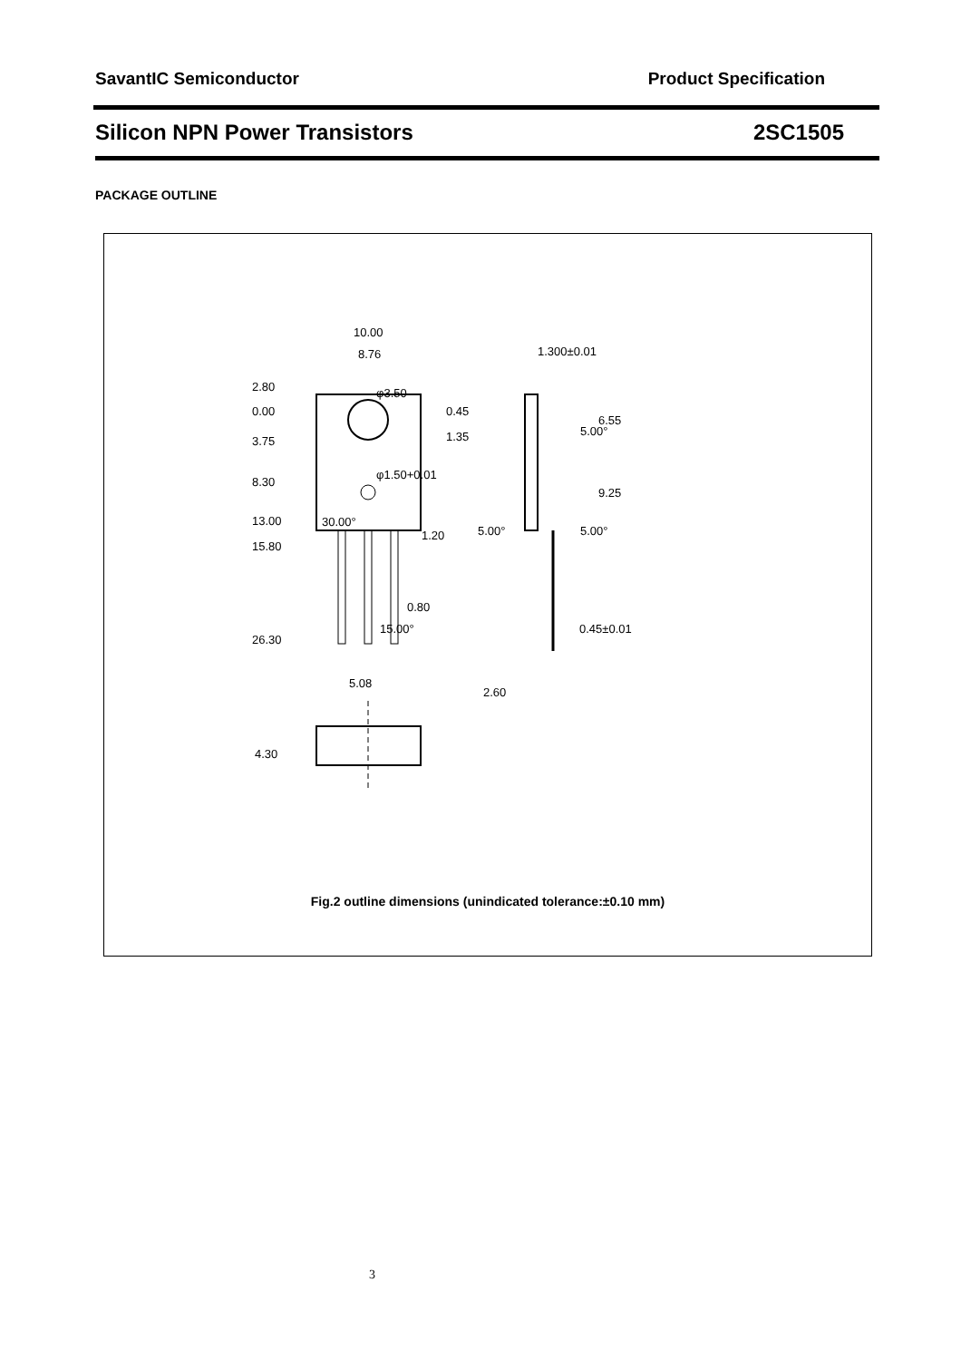SavantIC Semiconductor Product Specification
Silicon NPN Power Transistors 2SC1505
PACKAGE OUTLINE
10.00
8.76
2.80
0.00
3.75
8.30
13.00
15.80
26.30
0.45
1.35
1.20
30.00°
0.80
15.00°
5.08
4.30
1.300±0.01
5.00°
6.55
9.25
5.00°
5.00°
0.45±0.01
2.60
φ3.50
φ1.50+0.01
Fig.2 outline dimensions (unindicated tolerance:±0.10 mm)
3